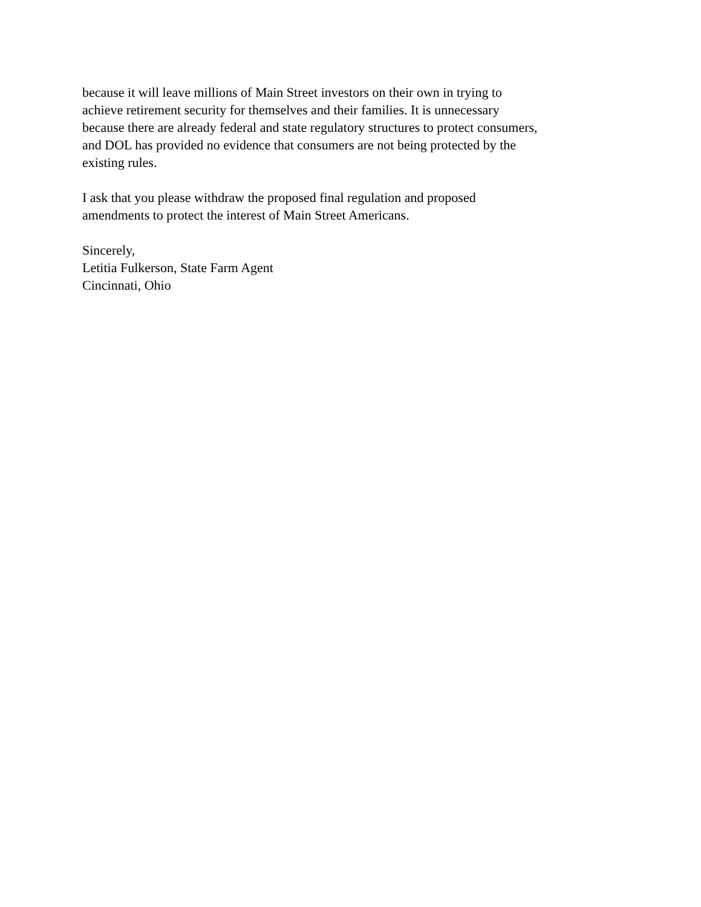because it will leave millions of Main Street investors on their own in trying to
achieve retirement security for themselves and their families. It is unnecessary
because there are already federal and state regulatory structures to protect consumers,
and DOL has provided no evidence that consumers are not being protected by the
existing rules.
I ask that you please withdraw the proposed final regulation and proposed
amendments to protect the interest of Main Street Americans.
Sincerely,
Letitia Fulkerson, State Farm Agent
Cincinnati, Ohio